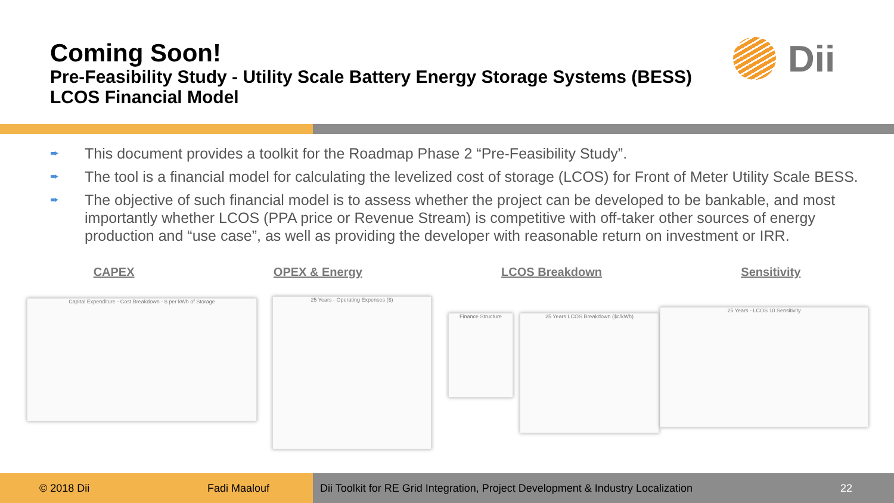Coming Soon!
Pre-Feasibility Study - Utility Scale Battery Energy Storage Systems (BESS)
LCOS Financial Model
Dii
➨ This document provides a toolkit for the Roadmap Phase 2 “Pre-Feasibility Study”.
➨ The tool is a financial model for calculating the levelized cost of storage (LCOS) for Front of Meter Utility Scale BESS.
➨ The objective of such financial model is to assess whether the project can be developed to be bankable, and most importantly whether LCOS (PPA price or Revenue Stream) is competitive with off-taker other sources of energy production and “use case”, as well as providing the developer with reasonable return on investment or IRR.
CAPEX OPEX & Energy LCOS Breakdown Sensitivity
Capital Expenditure - Cost Breakdown - $ per kWh of Storage 25 Years - Operating Expenses ($)
Finance Structure 25 Years LCOS Breakdown ($c/kWh)
25 Years - LCOS 10 Sensitivity
© 2018 Dii Fadi Maalouf
Dii Toolkit for RE Grid Integration, Project Development & Industry Localization 22